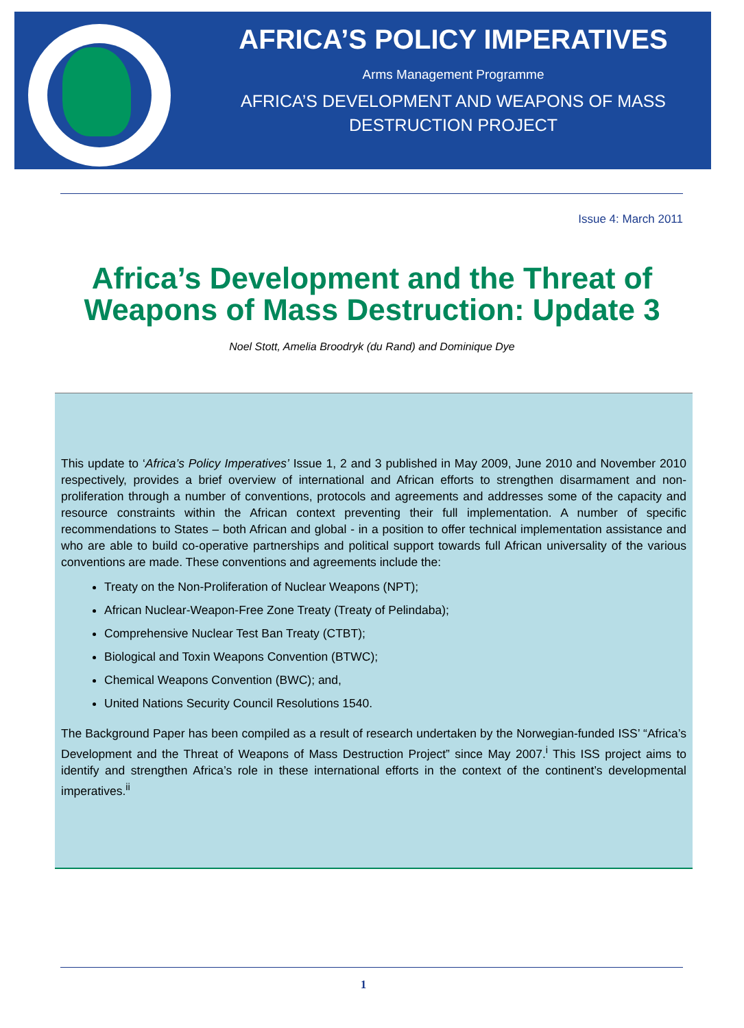AFRICA’S POLICY IMPERATIVES
Arms Management Programme
AFRICA’S DEVELOPMENT AND WEAPONS OF MASS DESTRUCTION PROJECT
Issue 4: March 2011
Africa’s Development and the Threat of
Weapons of Mass Destruction: Update 3
Noel Stott, Amelia Broodryk (du Rand) and Dominique Dye
This update to ‘Africa’s Policy Imperatives’ Issue 1, 2 and 3 published in May 2009, June 2010 and November 2010 respectively, provides a brief overview of international and African efforts to strengthen disarmament and non-proliferation through a number of conventions, protocols and agreements and addresses some of the capacity and resource constraints within the African context preventing their full implementation. A number of specific recommendations to States – both African and global - in a position to offer technical implementation assistance and who are able to build co-operative partnerships and political support towards full African universality of the various conventions are made. These conventions and agreements include the:
Treaty on the Non-Proliferation of Nuclear Weapons (NPT);
African Nuclear-Weapon-Free Zone Treaty (Treaty of Pelindaba);
Comprehensive Nuclear Test Ban Treaty (CTBT);
Biological and Toxin Weapons Convention (BTWC);
Chemical Weapons Convention (BWC); and,
United Nations Security Council Resolutions 1540.
The Background Paper has been compiled as a result of research undertaken by the Norwegian-funded ISS’ “Africa’s Development and the Threat of Weapons of Mass Destruction Project” since May 2007.<sup>i</sup> This ISS project aims to identify and strengthen Africa’s role in these international efforts in the context of the continent’s developmental imperatives.<sup>ii</sup>
1